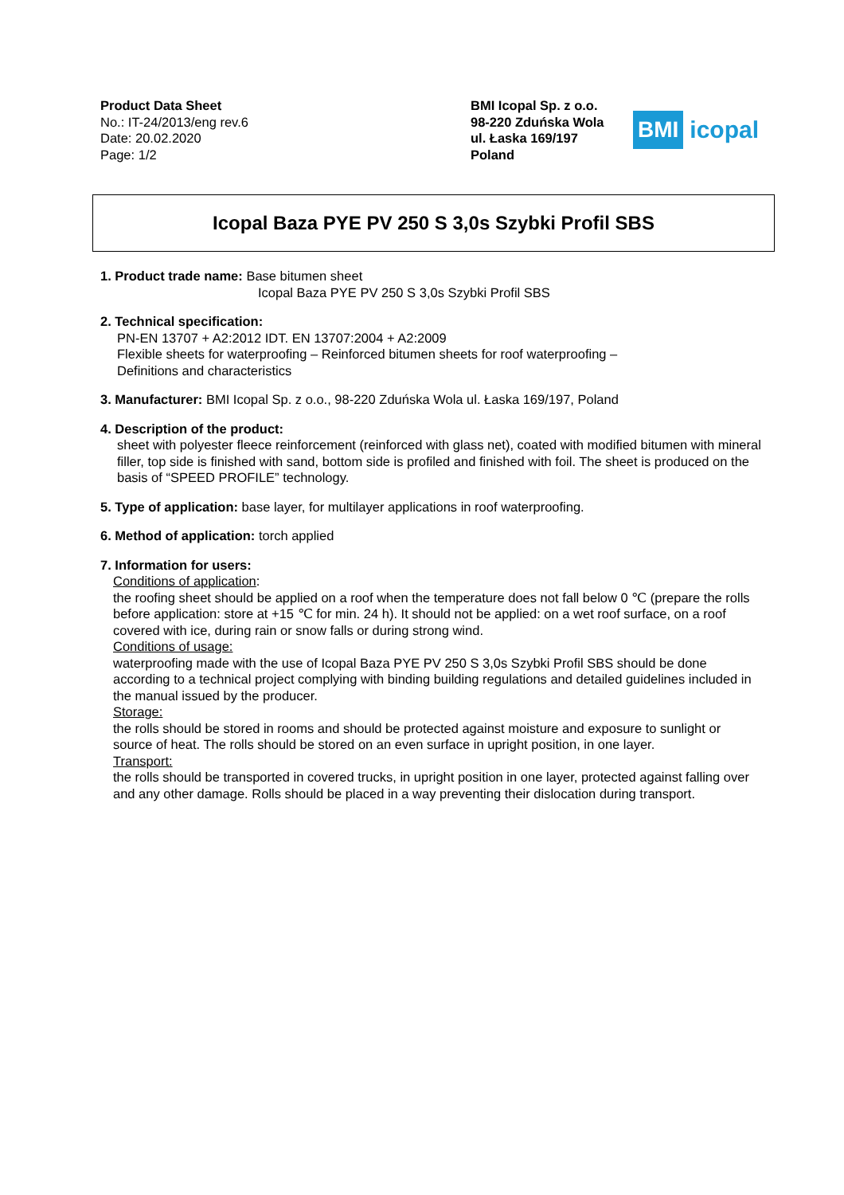Product Data Sheet
No.: IT-24/2013/eng rev.6
Date: 20.02.2020
Page: 1/2
BMI Icopal Sp. z o.o.
98-220 Zduńska Wola
ul. Łaska 169/197
Poland
BMI icopal
Icopal Baza PYE PV 250 S 3,0s Szybki Profil SBS
1. Product trade name: Base bitumen sheet
Icopal Baza PYE PV 250 S 3,0s Szybki Profil SBS
2. Technical specification:
PN-EN 13707 + A2:2012 IDT. EN 13707:2004 + A2:2009
Flexible sheets for waterproofing – Reinforced bitumen sheets for roof waterproofing –
Definitions and characteristics
3. Manufacturer: BMI Icopal Sp. z o.o., 98-220 Zduńska Wola ul. Łaska 169/197, Poland
4. Description of the product:
sheet with polyester fleece reinforcement (reinforced with glass net), coated with modified bitumen with mineral filler, top side is finished with sand, bottom side is profiled and finished with foil. The sheet is produced on the basis of “SPEED PROFILE” technology.
5. Type of application: base layer, for multilayer applications in roof waterproofing.
6. Method of application: torch applied
7. Information for users:
Conditions of application:
the roofing sheet should be applied on a roof when the temperature does not fall below 0 ℃ (prepare the rolls before application: store at +15 ℃ for min. 24 h). It should not be applied: on a wet roof surface, on a roof covered with ice, during rain or snow falls or during strong wind.
Conditions of usage:
waterproofing made with the use of Icopal Baza PYE PV 250 S 3,0s Szybki Profil SBS should be done according to a technical project complying with binding building regulations and detailed guidelines included in the manual issued by the producer.
Storage:
the rolls should be stored in rooms and should be protected against moisture and exposure to sunlight or source of heat. The rolls should be stored on an even surface in upright position, in one layer.
Transport:
the rolls should be transported in covered trucks, in upright position in one layer, protected against falling over and any other damage. Rolls should be placed in a way preventing their dislocation during transport.